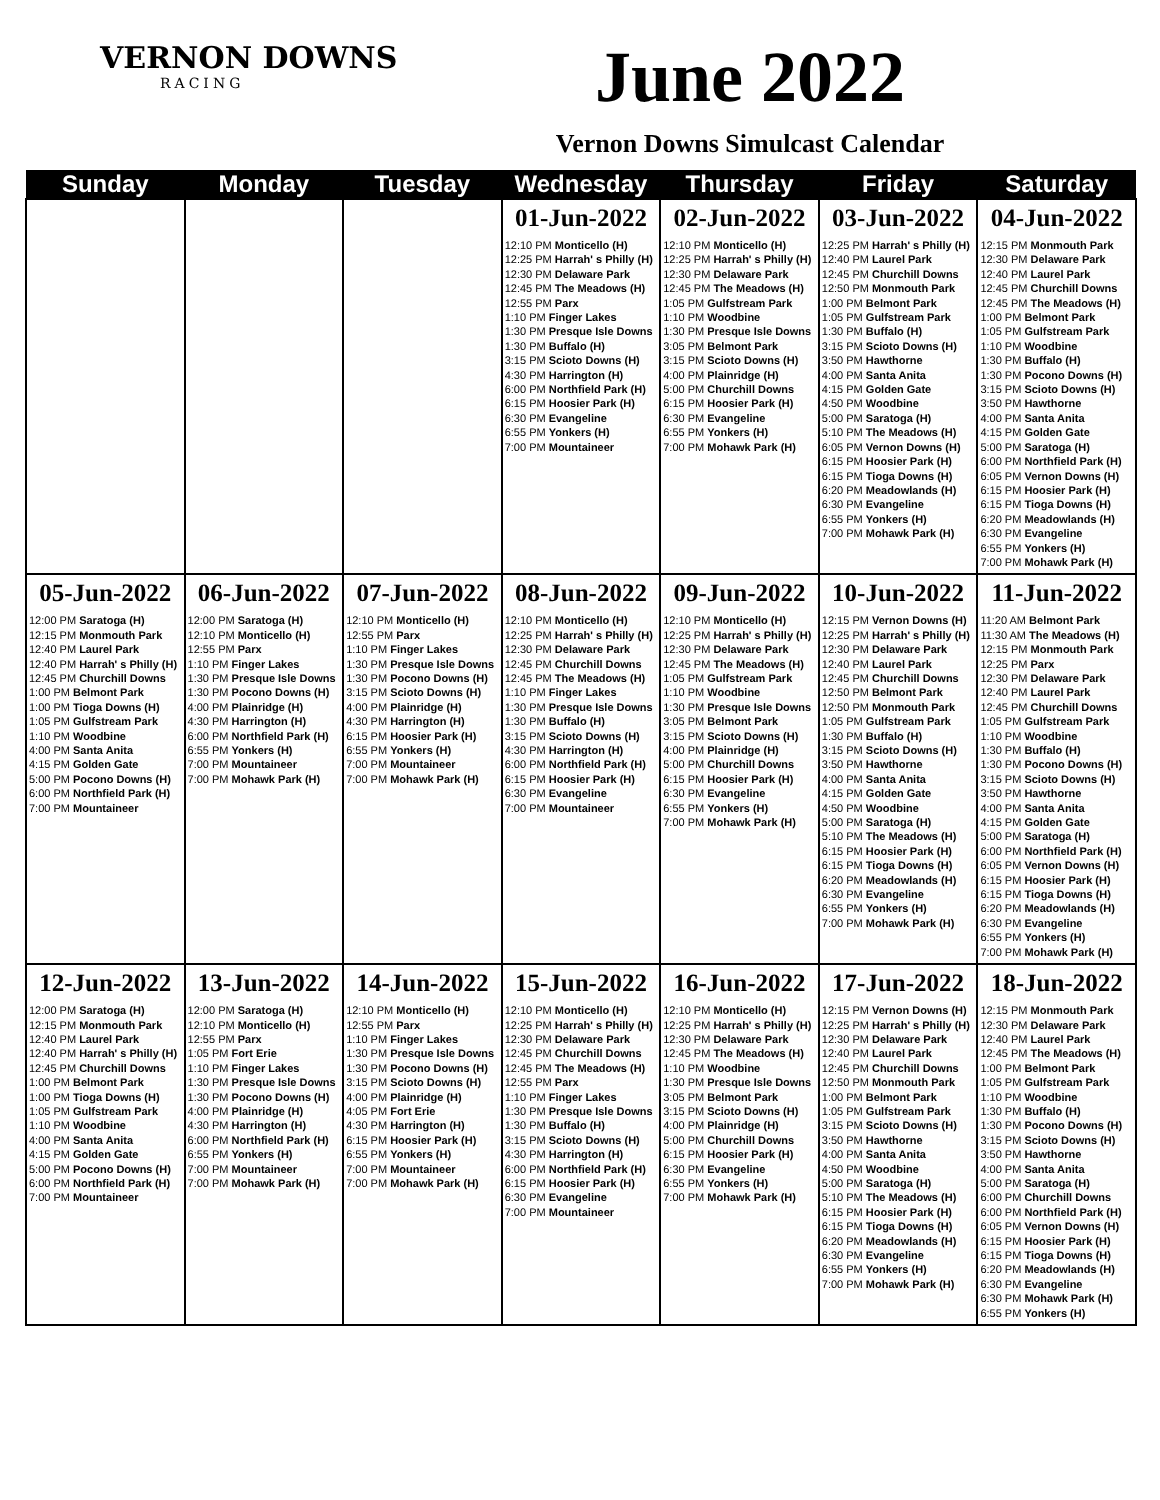VERNON DOWNS
RACING
June 2022
Vernon Downs Simulcast Calendar
| Sunday | Monday | Tuesday | Wednesday | Thursday | Friday | Saturday |
| --- | --- | --- | --- | --- | --- | --- |
| | | | 01-Jun-2022 12:10 PM Monticello (H) 12:25 PM Harrah' s Philly (H) 12:30 PM Delaware Park 12:45 PM The Meadows (H) 12:55 PM Parx 1:10 PM Finger Lakes 1:30 PM Presque Isle Downs 1:30 PM Buffalo (H) 3:15 PM Scioto Downs (H) 4:30 PM Harrington (H) 6:00 PM Northfield Park (H) 6:15 PM Hoosier Park (H) 6:30 PM Evangeline 6:55 PM Yonkers (H) 7:00 PM Mountaineer | 02-Jun-2022 12:10 PM Monticello (H) 12:25 PM Harrah' s Philly (H) 12:30 PM Delaware Park 12:45 PM The Meadows (H) 1:05 PM Gulfstream Park 1:10 PM Woodbine 1:30 PM Presque Isle Downs 3:05 PM Belmont Park 3:15 PM Scioto Downs (H) 4:00 PM Plainridge (H) 5:00 PM Churchill Downs 6:15 PM Hoosier Park (H) 6:30 PM Evangeline 6:55 PM Yonkers (H) 7:00 PM Mohawk Park (H) | 03-Jun-2022 12:25 PM Harrah' s Philly (H) 12:40 PM Laurel Park 12:45 PM Churchill Downs 12:50 PM Monmouth Park 1:00 PM Belmont Park 1:05 PM Gulfstream Park 1:30 PM Buffalo (H) 3:15 PM Scioto Downs (H) 3:50 PM Hawthorne 4:00 PM Santa Anita 4:15 PM Golden Gate 4:50 PM Woodbine 5:00 PM Saratoga (H) 5:10 PM The Meadows (H) 6:05 PM Vernon Downs (H) 6:15 PM Hoosier Park (H) 6:15 PM Tioga Downs (H) 6:20 PM Meadowlands (H) 6:30 PM Evangeline 6:55 PM Yonkers (H) 7:00 PM Mohawk Park (H) | 04-Jun-2022 12:15 PM Monmouth Park 12:30 PM Delaware Park 12:40 PM Laurel Park 12:45 PM Churchill Downs 12:45 PM The Meadows (H) 1:00 PM Belmont Park 1:05 PM Gulfstream Park 1:10 PM Woodbine 1:30 PM Buffalo (H) 1:30 PM Pocono Downs (H) 3:15 PM Scioto Downs (H) 3:50 PM Hawthorne 4:00 PM Santa Anita 4:15 PM Golden Gate 5:00 PM Saratoga (H) 6:00 PM Northfield Park (H) 6:05 PM Vernon Downs (H) 6:15 PM Hoosier Park (H) 6:15 PM Tioga Downs (H) 6:20 PM Meadowlands (H) 6:30 PM Evangeline 6:55 PM Yonkers (H) 7:00 PM Mohawk Park (H) |
| 05-Jun-2022 12:00 PM Saratoga (H) 12:15 PM Monmouth Park 12:40 PM Laurel Park 12:40 PM Harrah' s Philly (H) 12:45 PM Churchill Downs 1:00 PM Belmont Park 1:00 PM Tioga Downs (H) 1:05 PM Gulfstream Park 1:10 PM Woodbine 4:00 PM Santa Anita 4:15 PM Golden Gate 5:00 PM Pocono Downs (H) 6:00 PM Northfield Park (H) 7:00 PM Mountaineer | 06-Jun-2022 12:00 PM Saratoga (H) 12:10 PM Monticello (H) 12:55 PM Parx 1:10 PM Finger Lakes 1:30 PM Presque Isle Downs 1:30 PM Pocono Downs (H) 4:00 PM Plainridge (H) 4:30 PM Harrington (H) 6:00 PM Northfield Park (H) 6:55 PM Yonkers (H) 7:00 PM Mountaineer 7:00 PM Mohawk Park (H) | 07-Jun-2022 12:10 PM Monticello (H) 12:55 PM Parx 1:10 PM Finger Lakes 1:30 PM Presque Isle Downs 1:30 PM Pocono Downs (H) 3:15 PM Scioto Downs (H) 4:00 PM Plainridge (H) 4:30 PM Harrington (H) 6:15 PM Hoosier Park (H) 6:55 PM Yonkers (H) 7:00 PM Mountaineer 7:00 PM Mohawk Park (H) | 08-Jun-2022 12:10 PM Monticello (H) 12:25 PM Harrah' s Philly (H) 12:30 PM Delaware Park 12:45 PM Churchill Downs 12:45 PM The Meadows (H) 1:10 PM Finger Lakes 1:30 PM Presque Isle Downs 1:30 PM Buffalo (H) 3:15 PM Scioto Downs (H) 4:30 PM Harrington (H) 6:00 PM Northfield Park (H) 6:15 PM Hoosier Park (H) 6:30 PM Evangeline 7:00 PM Mountaineer | 09-Jun-2022 12:10 PM Monticello (H) 12:25 PM Harrah' s Philly (H) 12:30 PM Delaware Park 12:45 PM The Meadows (H) 1:05 PM Gulfstream Park 1:10 PM Woodbine 1:30 PM Presque Isle Downs 3:05 PM Belmont Park 3:15 PM Scioto Downs (H) 4:00 PM Plainridge (H) 5:00 PM Churchill Downs 6:15 PM Hoosier Park (H) 6:30 PM Evangeline 6:55 PM Yonkers (H) 7:00 PM Mohawk Park (H) | 10-Jun-2022 12:15 PM Vernon Downs (H) 12:25 PM Harrah' s Philly (H) 12:30 PM Delaware Park 12:40 PM Laurel Park 12:45 PM Churchill Downs 12:50 PM Belmont Park 12:50 PM Monmouth Park 1:05 PM Gulfstream Park 1:30 PM Buffalo (H) 3:15 PM Scioto Downs (H) 3:50 PM Hawthorne 4:00 PM Santa Anita 4:15 PM Golden Gate 4:50 PM Woodbine 5:00 PM Saratoga (H) 5:10 PM The Meadows (H) 6:15 PM Hoosier Park (H) 6:15 PM Tioga Downs (H) 6:20 PM Meadowlands (H) 6:30 PM Evangeline 6:55 PM Yonkers (H) 7:00 PM Mohawk Park (H) | 11-Jun-2022 11:20 AM Belmont Park 11:30 AM The Meadows (H) 12:15 PM Monmouth Park 12:25 PM Parx 12:30 PM Delaware Park 12:40 PM Laurel Park 12:45 PM Churchill Downs 1:05 PM Gulfstream Park 1:10 PM Woodbine 1:30 PM Buffalo (H) 1:30 PM Pocono Downs (H) 3:15 PM Scioto Downs (H) 3:50 PM Hawthorne 4:00 PM Santa Anita 4:15 PM Golden Gate 5:00 PM Saratoga (H) 6:00 PM Northfield Park (H) 6:05 PM Vernon Downs (H) 6:15 PM Hoosier Park (H) 6:15 PM Tioga Downs (H) 6:20 PM Meadowlands (H) 6:30 PM Evangeline 6:55 PM Yonkers (H) 7:00 PM Mohawk Park (H) |
| 12-Jun-2022 12:00 PM Saratoga (H) 12:15 PM Monmouth Park 12:40 PM Laurel Park 12:40 PM Harrah' s Philly (H) 12:45 PM Churchill Downs 1:00 PM Belmont Park 1:00 PM Tioga Downs (H) 1:05 PM Gulfstream Park 1:10 PM Woodbine 4:00 PM Santa Anita 4:15 PM Golden Gate 5:00 PM Pocono Downs (H) 6:00 PM Northfield Park (H) 7:00 PM Mountaineer | 13-Jun-2022 12:00 PM Saratoga (H) 12:10 PM Monticello (H) 12:55 PM Parx 1:05 PM Fort Erie 1:10 PM Finger Lakes 1:30 PM Presque Isle Downs 1:30 PM Pocono Downs (H) 4:00 PM Plainridge (H) 4:30 PM Harrington (H) 6:00 PM Northfield Park (H) 6:55 PM Yonkers (H) 7:00 PM Mountaineer 7:00 PM Mohawk Park (H) | 14-Jun-2022 12:10 PM Monticello (H) 12:55 PM Parx 1:10 PM Finger Lakes 1:30 PM Presque Isle Downs 1:30 PM Pocono Downs (H) 3:15 PM Scioto Downs (H) 4:00 PM Plainridge (H) 4:05 PM Fort Erie 4:30 PM Harrington (H) 6:15 PM Hoosier Park (H) 6:55 PM Yonkers (H) 7:00 PM Mountaineer 7:00 PM Mohawk Park (H) | 15-Jun-2022 12:10 PM Monticello (H) 12:25 PM Harrah' s Philly (H) 12:30 PM Delaware Park 12:45 PM Churchill Downs 12:45 PM The Meadows (H) 12:55 PM Parx 1:10 PM Finger Lakes 1:30 PM Presque Isle Downs 1:30 PM Buffalo (H) 3:15 PM Scioto Downs (H) 4:30 PM Harrington (H) 6:00 PM Northfield Park (H) 6:15 PM Hoosier Park (H) 6:30 PM Evangeline 7:00 PM Mountaineer | 16-Jun-2022 12:10 PM Monticello (H) 12:25 PM Harrah' s Philly (H) 12:30 PM Delaware Park 12:45 PM The Meadows (H) 1:10 PM Woodbine 1:30 PM Presque Isle Downs 3:05 PM Belmont Park 3:15 PM Scioto Downs (H) 4:00 PM Plainridge (H) 5:00 PM Churchill Downs 6:15 PM Hoosier Park (H) 6:30 PM Evangeline 6:55 PM Yonkers (H) 7:00 PM Mohawk Park (H) | 17-Jun-2022 12:15 PM Vernon Downs (H) 12:25 PM Harrah' s Philly (H) 12:30 PM Delaware Park 12:40 PM Laurel Park 12:45 PM Churchill Downs 12:50 PM Monmouth Park 1:00 PM Belmont Park 1:05 PM Gulfstream Park 3:15 PM Scioto Downs (H) 3:50 PM Hawthorne 4:00 PM Santa Anita 4:50 PM Woodbine 5:00 PM Saratoga (H) 5:10 PM The Meadows (H) 6:15 PM Hoosier Park (H) 6:15 PM Tioga Downs (H) 6:20 PM Meadowlands (H) 6:30 PM Evangeline 6:55 PM Yonkers (H) 7:00 PM Mohawk Park (H) | 18-Jun-2022 12:15 PM Monmouth Park 12:30 PM Delaware Park 12:40 PM Laurel Park 12:45 PM The Meadows (H) 1:00 PM Belmont Park 1:05 PM Gulfstream Park 1:10 PM Woodbine 1:30 PM Buffalo (H) 1:30 PM Pocono Downs (H) 3:15 PM Scioto Downs (H) 3:50 PM Hawthorne 4:00 PM Santa Anita 5:00 PM Saratoga (H) 6:00 PM Churchill Downs 6:00 PM Northfield Park (H) 6:05 PM Vernon Downs (H) 6:15 PM Hoosier Park (H) 6:15 PM Tioga Downs (H) 6:20 PM Meadowlands (H) 6:30 PM Evangeline 6:30 PM Mohawk Park (H) 6:55 PM Yonkers (H) |